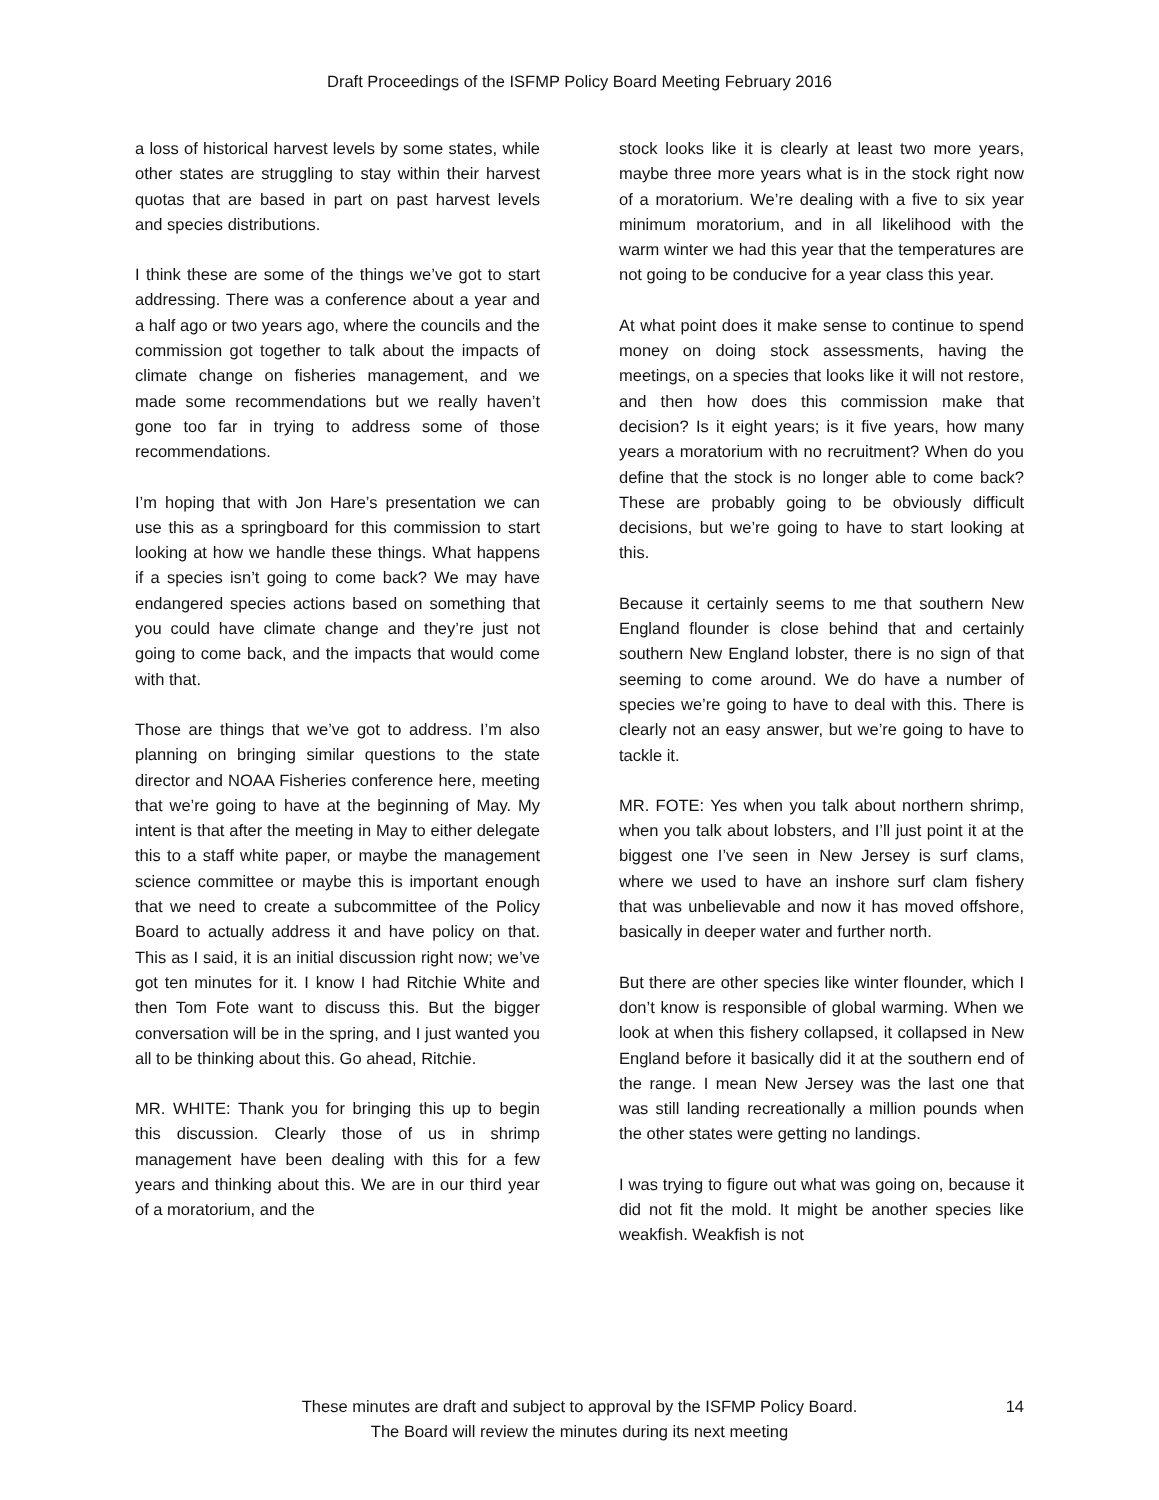Draft Proceedings of the ISFMP Policy Board Meeting February 2016
a loss of historical harvest levels by some states, while other states are struggling to stay within their harvest quotas that are based in part on past harvest levels and species distributions.
I think these are some of the things we’ve got to start addressing. There was a conference about a year and a half ago or two years ago, where the councils and the commission got together to talk about the impacts of climate change on fisheries management, and we made some recommendations but we really haven’t gone too far in trying to address some of those recommendations.
I’m hoping that with Jon Hare’s presentation we can use this as a springboard for this commission to start looking at how we handle these things. What happens if a species isn’t going to come back? We may have endangered species actions based on something that you could have climate change and they’re just not going to come back, and the impacts that would come with that.
Those are things that we’ve got to address. I’m also planning on bringing similar questions to the state director and NOAA Fisheries conference here, meeting that we’re going to have at the beginning of May. My intent is that after the meeting in May to either delegate this to a staff white paper, or maybe the management science committee or maybe this is important enough that we need to create a subcommittee of the Policy Board to actually address it and have policy on that. This as I said, it is an initial discussion right now; we’ve got ten minutes for it. I know I had Ritchie White and then Tom Fote want to discuss this. But the bigger conversation will be in the spring, and I just wanted you all to be thinking about this. Go ahead, Ritchie.
MR. WHITE: Thank you for bringing this up to begin this discussion. Clearly those of us in shrimp management have been dealing with this for a few years and thinking about this. We are in our third year of a moratorium, and the
stock looks like it is clearly at least two more years, maybe three more years what is in the stock right now of a moratorium. We’re dealing with a five to six year minimum moratorium, and in all likelihood with the warm winter we had this year that the temperatures are not going to be conducive for a year class this year.
At what point does it make sense to continue to spend money on doing stock assessments, having the meetings, on a species that looks like it will not restore, and then how does this commission make that decision? Is it eight years; is it five years, how many years a moratorium with no recruitment? When do you define that the stock is no longer able to come back? These are probably going to be obviously difficult decisions, but we’re going to have to start looking at this.
Because it certainly seems to me that southern New England flounder is close behind that and certainly southern New England lobster, there is no sign of that seeming to come around. We do have a number of species we’re going to have to deal with this. There is clearly not an easy answer, but we’re going to have to tackle it.
MR. FOTE: Yes when you talk about northern shrimp, when you talk about lobsters, and I’ll just point it at the biggest one I’ve seen in New Jersey is surf clams, where we used to have an inshore surf clam fishery that was unbelievable and now it has moved offshore, basically in deeper water and further north.
But there are other species like winter flounder, which I don’t know is responsible of global warming. When we look at when this fishery collapsed, it collapsed in New England before it basically did it at the southern end of the range. I mean New Jersey was the last one that was still landing recreationally a million pounds when the other states were getting no landings.
I was trying to figure out what was going on, because it did not fit the mold. It might be another species like weakfish. Weakfish is not
These minutes are draft and subject to approval by the ISFMP Policy Board. 14
The Board will review the minutes during its next meeting